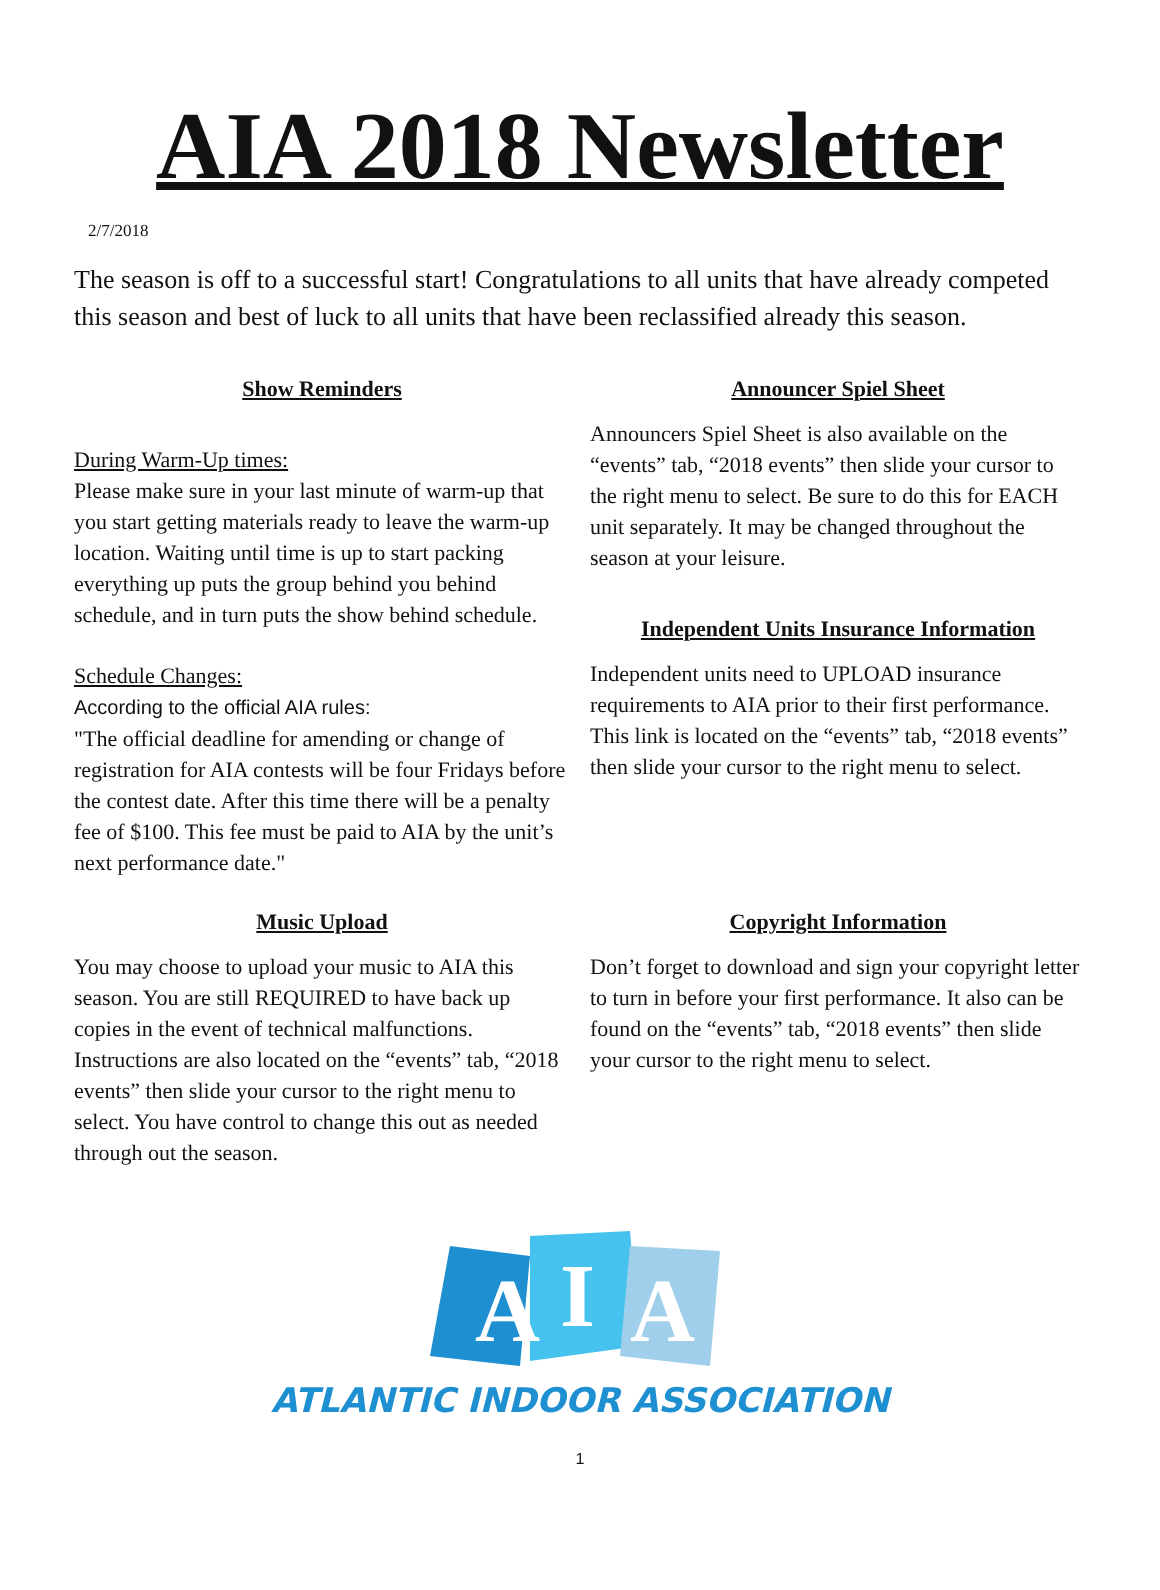AIA 2018 Newsletter
2/7/2018
The season is off to a successful start! Congratulations to all units that have already competed this season and best of luck to all units that have been reclassified already this season.
Show Reminders
During Warm-Up times:
Please make sure in your last minute of warm-up that you start getting materials ready to leave the warm-up location. Waiting until time is up to start packing everything up puts the group behind you behind schedule, and in turn puts the show behind schedule.
Schedule Changes:
According to the official AIA rules:
"The official deadline for amending or change of registration for AIA contests will be four Fridays before the contest date. After this time there will be a penalty fee of $100. This fee must be paid to AIA by the unit’s next performance date."
Announcer Spiel Sheet
Announcers Spiel Sheet is also available on the “events” tab, “2018 events” then slide your cursor to the right menu to select. Be sure to do this for EACH unit separately. It may be changed throughout the season at your leisure.
Independent Units Insurance Information
Independent units need to UPLOAD insurance requirements to AIA prior to their first performance. This link is located on the “events” tab, “2018 events” then slide your cursor to the right menu to select.
Music Upload
You may choose to upload your music to AIA this season. You are still REQUIRED to have back up copies in the event of technical malfunctions. Instructions are also located on the “events” tab, “2018 events” then slide your cursor to the right menu to select. You have control to change this out as needed through out the season.
Copyright Information
Don’t forget to download and sign your copyright letter to turn in before your first performance. It also can be found on the “events” tab, “2018 events” then slide your cursor to the right menu to select.
A
I
A
ATLANTIC INDOOR ASSOCIATION
1